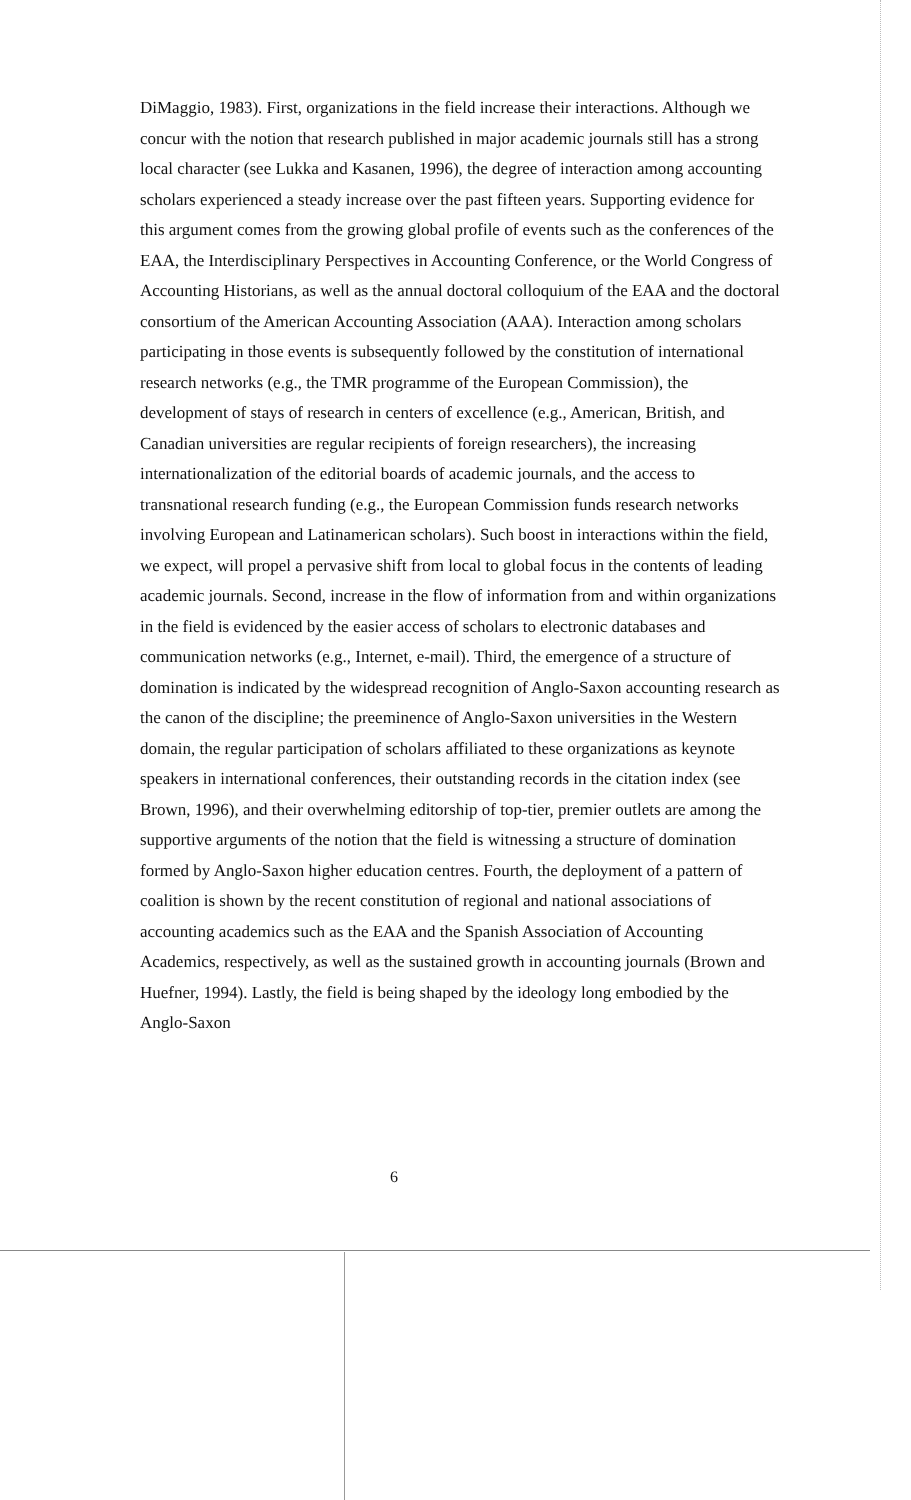DiMaggio, 1983). First, organizations in the field increase their interactions. Although we concur with the notion that research published in major academic journals still has a strong local character (see Lukka and Kasanen, 1996), the degree of interaction among accounting scholars experienced a steady increase over the past fifteen years. Supporting evidence for this argument comes from the growing global profile of events such as the conferences of the EAA, the Interdisciplinary Perspectives in Accounting Conference, or the World Congress of Accounting Historians, as well as the annual doctoral colloquium of the EAA and the doctoral consortium of the American Accounting Association (AAA). Interaction among scholars participating in those events is subsequently followed by the constitution of international research networks (e.g., the TMR programme of the European Commission), the development of stays of research in centers of excellence (e.g., American, British, and Canadian universities are regular recipients of foreign researchers), the increasing internationalization of the editorial boards of academic journals, and the access to transnational research funding (e.g., the European Commission funds research networks involving European and Latinamerican scholars). Such boost in interactions within the field, we expect, will propel a pervasive shift from local to global focus in the contents of leading academic journals. Second, increase in the flow of information from and within organizations in the field is evidenced by the easier access of scholars to electronic databases and communication networks (e.g., Internet, e-mail). Third, the emergence of a structure of domination is indicated by the widespread recognition of Anglo-Saxon accounting research as the canon of the discipline; the preeminence of Anglo-Saxon universities in the Western domain, the regular participation of scholars affiliated to these organizations as keynote speakers in international conferences, their outstanding records in the citation index (see Brown, 1996), and their overwhelming editorship of top-tier, premier outlets are among the supportive arguments of the notion that the field is witnessing a structure of domination formed by Anglo-Saxon higher education centres. Fourth, the deployment of a pattern of coalition is shown by the recent constitution of regional and national associations of accounting academics such as the EAA and the Spanish Association of Accounting Academics, respectively, as well as the sustained growth in accounting journals (Brown and Huefner, 1994). Lastly, the field is being shaped by the ideology long embodied by the Anglo-Saxon
6